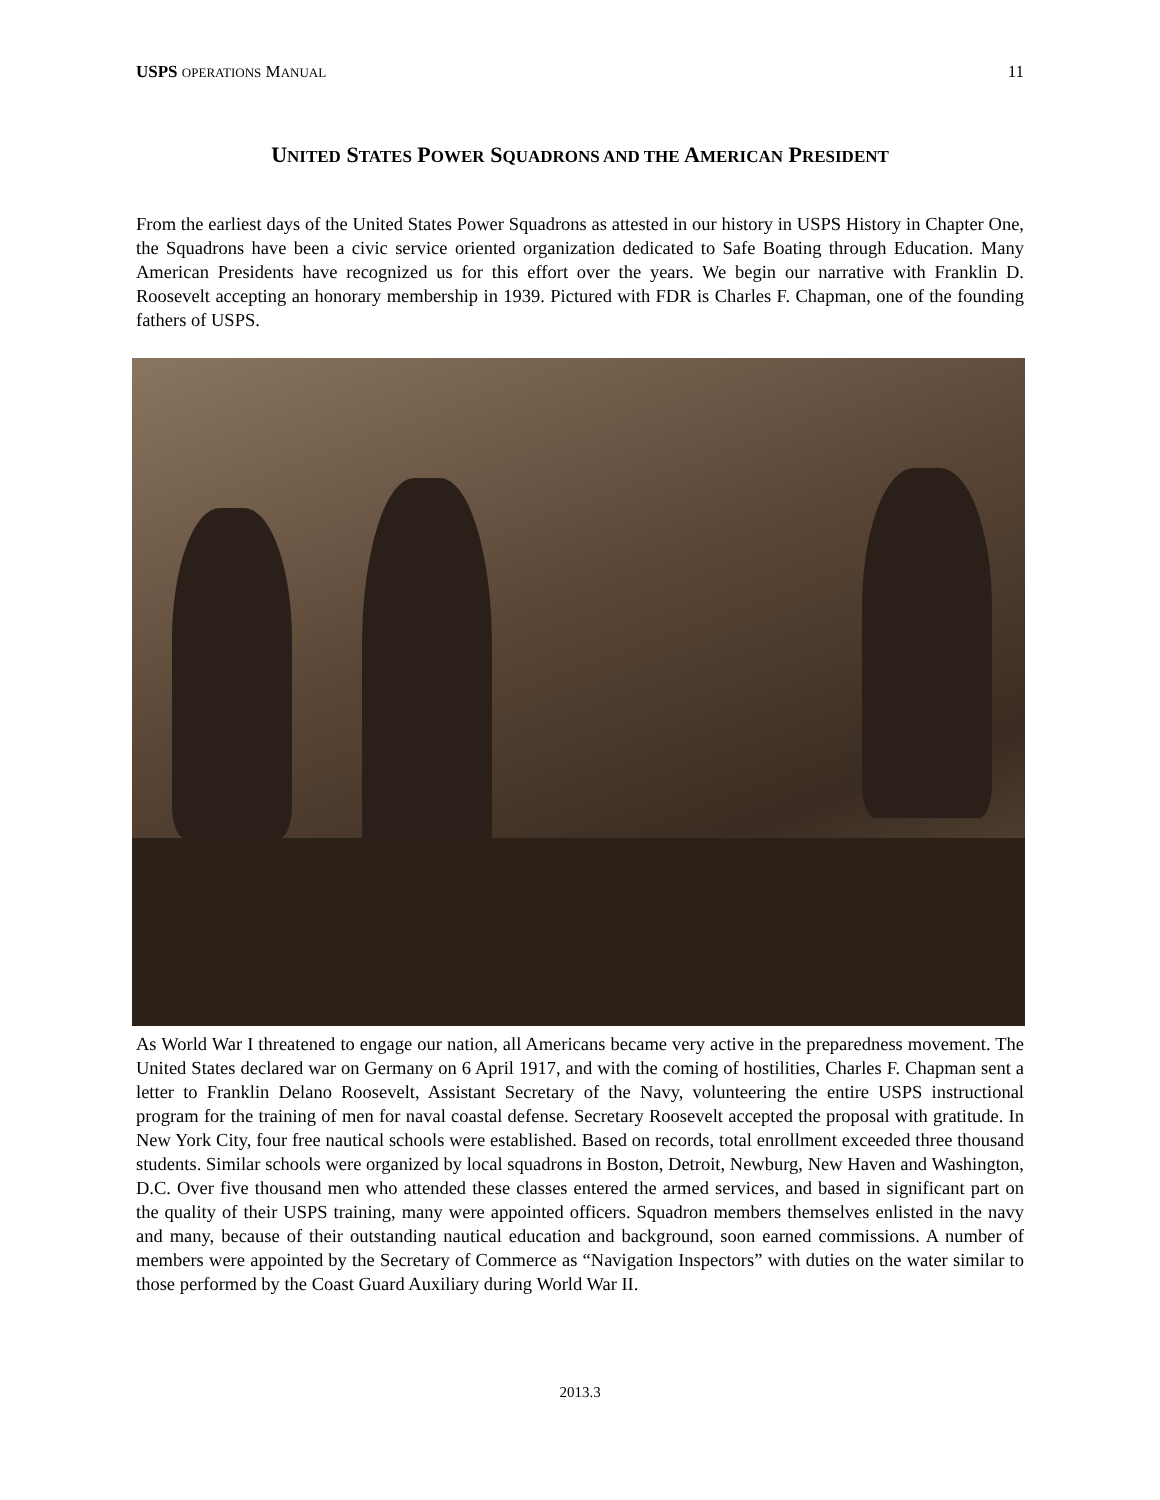USPS OPERATIONS MANUAL 11
UNITED STATES POWER SQUADRONS AND THE AMERICAN PRESIDENT
From the earliest days of the United States Power Squadrons as attested in our history in USPS History in Chapter One, the Squadrons have been a civic service oriented organization dedicated to Safe Boating through Education. Many American Presidents have recognized us for this effort over the years. We begin our narrative with Franklin D. Roosevelt accepting an honorary membership in 1939. Pictured with FDR is Charles F. Chapman, one of the founding fathers of USPS.
As World War I threatened to engage our nation, all Americans became very active in the preparedness movement. The United States declared war on Germany on 6 April 1917, and with the coming of hostilities, Charles F. Chapman sent a letter to Franklin Delano Roosevelt, Assistant Secretary of the Navy, volunteering the entire USPS instructional program for the training of men for naval coastal defense. Secretary Roosevelt accepted the proposal with gratitude. In New York City, four free nautical schools were established. Based on records, total enrollment exceeded three thousand students. Similar schools were organized by local squadrons in Boston, Detroit, Newburg, New Haven and Washington, D.C. Over five thousand men who attended these classes entered the armed services, and based in significant part on the quality of their USPS training, many were appointed officers. Squadron members themselves enlisted in the navy and many, because of their outstanding nautical education and background, soon earned commissions. A number of members were appointed by the Secretary of Commerce as “Navigation Inspectors” with duties on the water similar to those performed by the Coast Guard Auxiliary during World War II.
2013.3